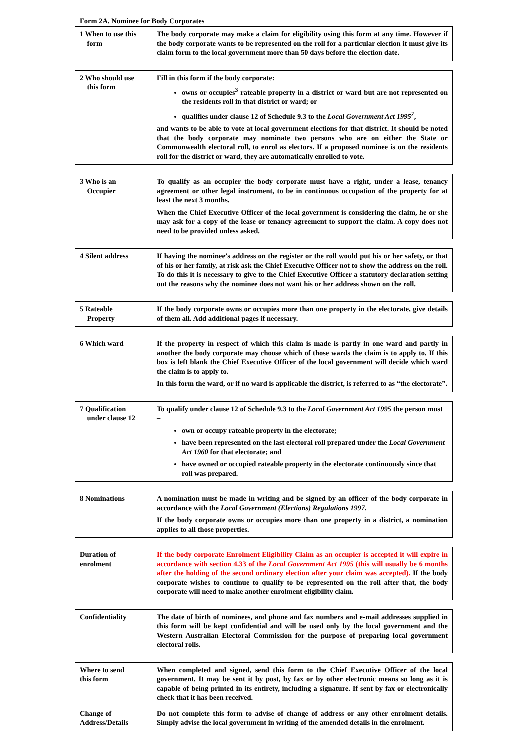Form 2A. Nominee for Body Corporates
| 1 When to use this form | The body corporate may make a claim for eligibility using this form at any time. However if the body corporate wants to be represented on the roll for a particular election it must give its claim form to the local government more than 50 days before the election date. |
| 2 Who should use this form | Fill in this form if the body corporate: owns or occupies<sup>3</sup> rateable property in a district or ward but are not represented on the residents roll in that district or ward; or qualifies under clause 12 of Schedule 9.3 to the Local Government Act 1995<sup>7</sup> , and wants to be able to vote at local government elections for that district. It should be noted that the body corporate may nominate two persons who are on either the State or Commonwealth electoral roll, to enrol as electors. If a proposed nominee is on the residents roll for the district or ward, they are automatically enrolled to vote. |
| 3 Who is an Occupier | To qualify as an occupier the body corporate must have a right, under a lease, tenancy agreement or other legal instrument, to be in continuous occupation of the property for at least the next 3 months. When the Chief Executive Officer of the local government is considering the claim, he or she may ask for a copy of the lease or tenancy agreement to support the claim. A copy does not need to be provided unless asked. |
| 4 Silent address | If having the nominee’s address on the register or the roll would put his or her safety, or that of his or her family, at risk ask the Chief Executive Officer not to show the address on the roll. To do this it is necessary to give to the Chief Executive Officer a statutory declaration setting out the reasons why the nominee does not want his or her address shown on the roll. |
| 5 Rateable Property | If the body corporate owns or occupies more than one property in the electorate, give details of them all. Add additional pages if necessary. |
| 6 Which ward | If the property in respect of which this claim is made is partly in one ward and partly in another the body corporate may choose which of those wards the claim is to apply to. If this box is left blank the Chief Executive Officer of the local government will decide which ward the claim is to apply to. In this form the ward, or if no ward is applicable the district, is referred to as “the electorate”. |
| 7 Qualification under clause 12 | To qualify under clause 12 of Schedule 9.3 to the Local Government Act 1995 the person must – own or occupy rateable property in the electorate; have been represented on the last electoral roll prepared under the Local Government Act 1960 for that electorate; and have owned or occupied rateable property in the electorate continuously since that roll was prepared. |
| 8 Nominations | A nomination must be made in writing and be signed by an officer of the body corporate in accordance with the Local Government (Elections) Regulations 1997. If the body corporate owns or occupies more than one property in a district, a nomination applies to all those properties. |
| Duration of enrolment | If the body corporate Enrolment Eligibility Claim as an occupier is accepted it will expire in accordance with section 4.33 of the Local Government Act 1995 (this will usually be 6 months after the holding of the second ordinary election after your claim was accepted). If the body corporate wishes to continue to qualify to be represented on the roll after that, the body corporate will need to make another enrolment eligibility claim. |
| Confidentiality | The date of birth of nominees, and phone and fax numbers and e-mail addresses supplied in this form will be kept confidential and will be used only by the local government and the Western Australian Electoral Commission for the purpose of preparing local government electoral rolls. |
| Where to send this form | When completed and signed, send this form to the Chief Executive Officer of the local government. It may be sent it by post, by fax or by other electronic means so long as it is capable of being printed in its entirety, including a signature. If sent by fax or electronically check that it has been received. |
| Change of Address/Details | Do not complete this form to advise of change of address or any other enrolment details. Simply advise the local government in writing of the amended details in the enrolment. |